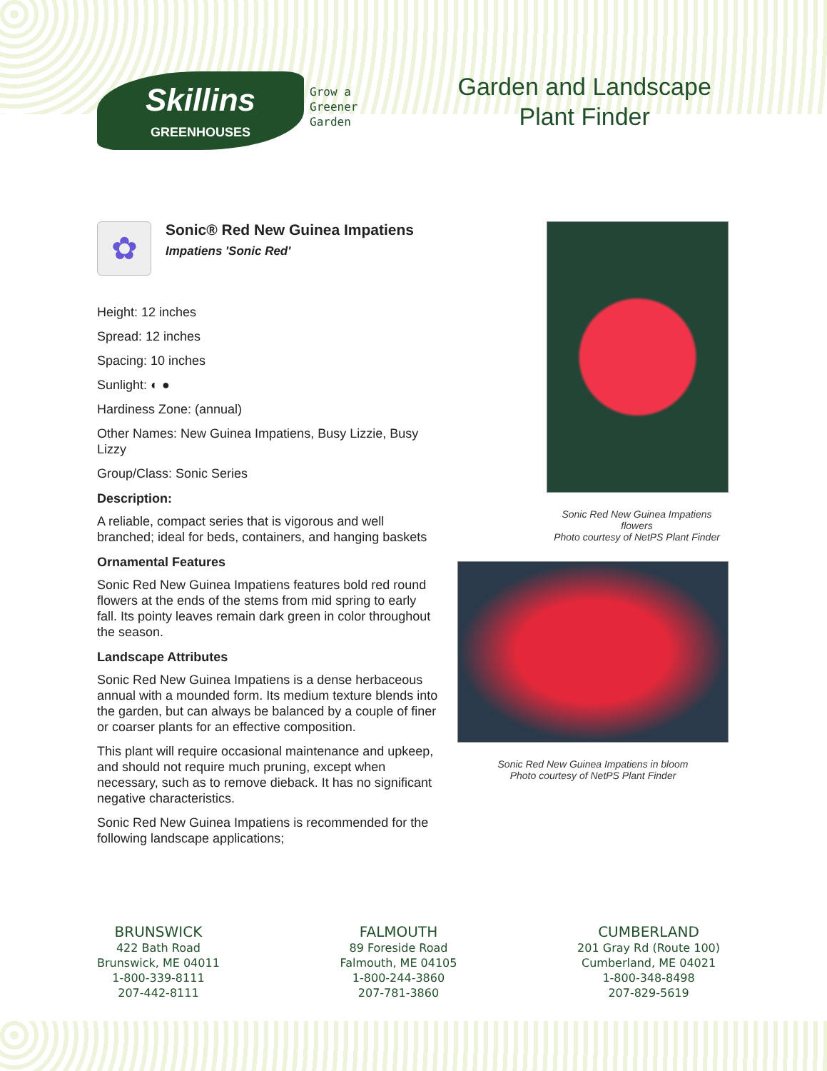Skillins
GREENHOUSES
Grow a
Greener
Garden
Garden and Landscape
Plant Finder
✿
Sonic® Red New Guinea Impatiens
Impatiens 'Sonic Red'
Height: 12 inches
Spread: 12 inches
Spacing: 10 inches
Sunlight: ◐ ●
Hardiness Zone: (annual)
Other Names: New Guinea Impatiens, Busy Lizzie, Busy Lizzy
Group/Class: Sonic Series
Description:
A reliable, compact series that is vigorous and well branched; ideal for beds, containers, and hanging baskets
Ornamental Features
Sonic Red New Guinea Impatiens features bold red round flowers at the ends of the stems from mid spring to early fall. Its pointy leaves remain dark green in color throughout the season.
Landscape Attributes
Sonic Red New Guinea Impatiens is a dense herbaceous annual with a mounded form. Its medium texture blends into the garden, but can always be balanced by a couple of finer or coarser plants for an effective composition.
This plant will require occasional maintenance and upkeep, and should not require much pruning, except when necessary, such as to remove dieback. It has no significant negative characteristics.
Sonic Red New Guinea Impatiens is recommended for the following landscape applications;
Sonic Red New Guinea Impatiens flowers
Photo courtesy of NetPS Plant Finder
Sonic Red New Guinea Impatiens in bloom
Photo courtesy of NetPS Plant Finder
BRUNSWICK
422 Bath Road
Brunswick, ME 04011
1-800-339-8111
207-442-8111
FALMOUTH
89 Foreside Road
Falmouth, ME 04105
1-800-244-3860
207-781-3860
CUMBERLAND
201 Gray Rd (Route 100)
Cumberland, ME 04021
1-800-348-8498
207-829-5619